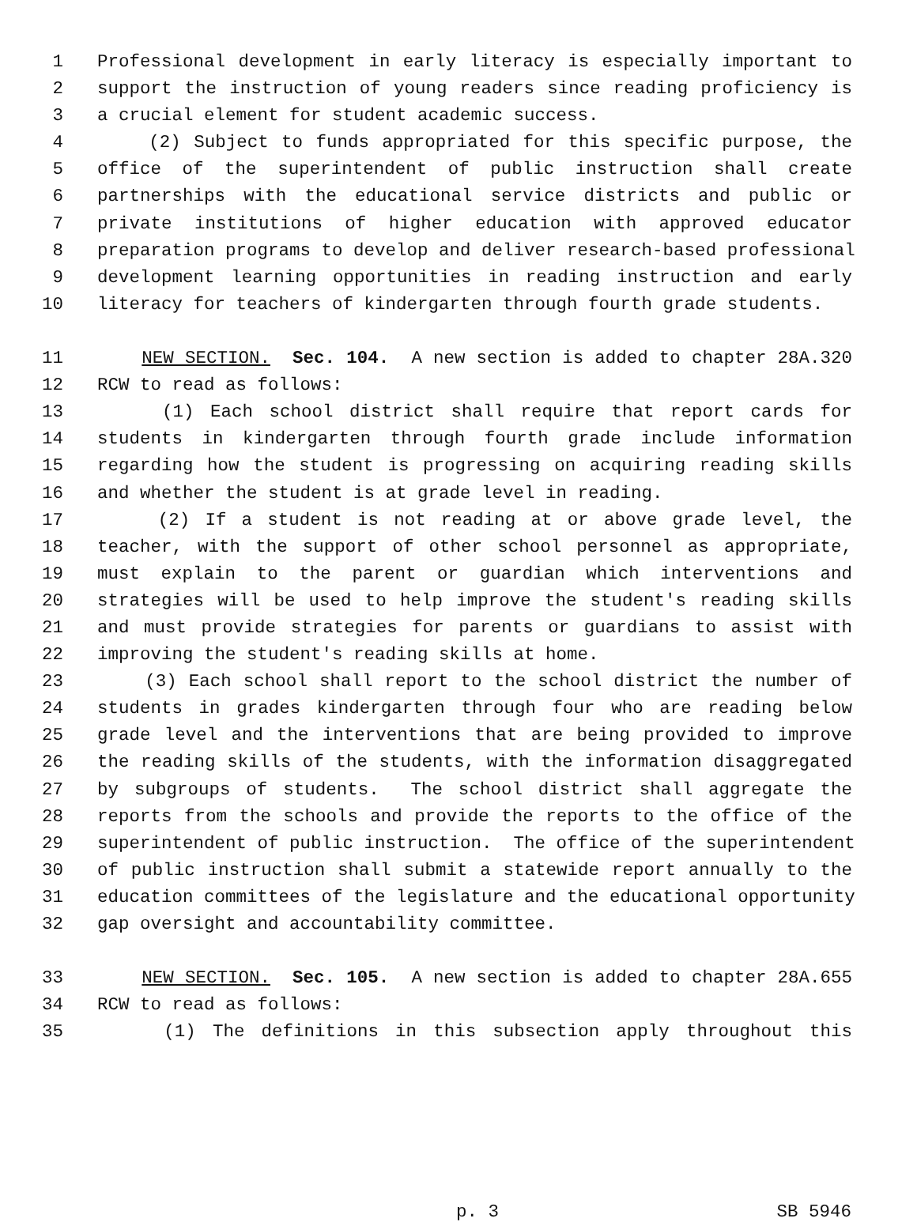1 Professional development in early literacy is especially important to
2 support the instruction of young readers since reading proficiency is
3 a crucial element for student academic success.
4 (2) Subject to funds appropriated for this specific purpose, the
5 office of the superintendent of public instruction shall create
6 partnerships with the educational service districts and public or
7 private institutions of higher education with approved educator
8 preparation programs to develop and deliver research-based professional
9 development learning opportunities in reading instruction and early
10 literacy for teachers of kindergarten through fourth grade students.
11 NEW SECTION. Sec. 104. A new section is added to chapter 28A.320
12 RCW to read as follows:
13 (1) Each school district shall require that report cards for
14 students in kindergarten through fourth grade include information
15 regarding how the student is progressing on acquiring reading skills
16 and whether the student is at grade level in reading.
17 (2) If a student is not reading at or above grade level, the
18 teacher, with the support of other school personnel as appropriate,
19 must explain to the parent or guardian which interventions and
20 strategies will be used to help improve the student's reading skills
21 and must provide strategies for parents or guardians to assist with
22 improving the student's reading skills at home.
23 (3) Each school shall report to the school district the number of
24 students in grades kindergarten through four who are reading below
25 grade level and the interventions that are being provided to improve
26 the reading skills of the students, with the information disaggregated
27 by subgroups of students. The school district shall aggregate the
28 reports from the schools and provide the reports to the office of the
29 superintendent of public instruction. The office of the superintendent
30 of public instruction shall submit a statewide report annually to the
31 education committees of the legislature and the educational opportunity
32 gap oversight and accountability committee.
33 NEW SECTION. Sec. 105. A new section is added to chapter 28A.655
34 RCW to read as follows:
35 (1) The definitions in this subsection apply throughout this
p. 3 SB 5946